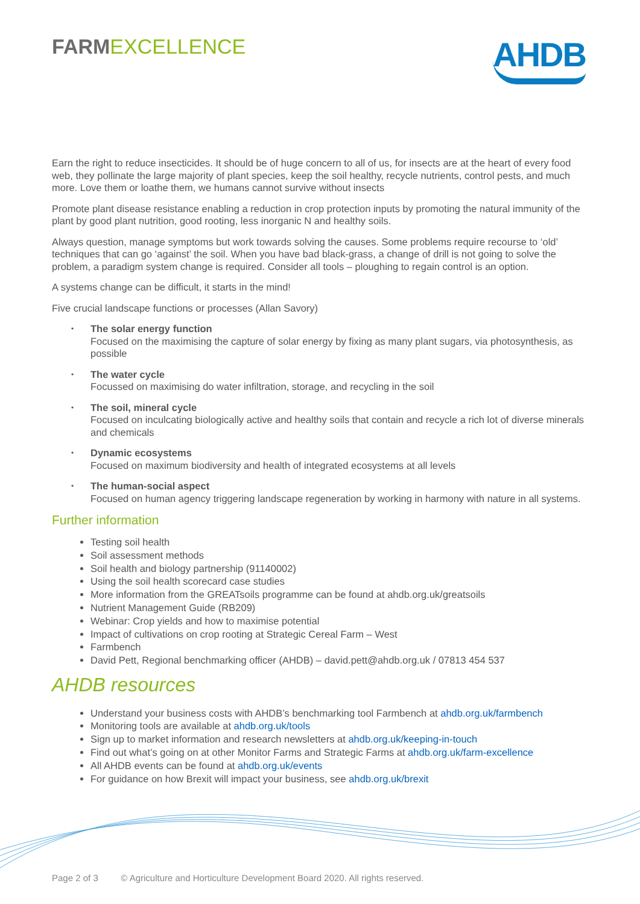FARM EXCELLENCE
AHDB
Earn the right to reduce insecticides. It should be of huge concern to all of us, for insects are at the heart of every food web, they pollinate the large majority of plant species, keep the soil healthy, recycle nutrients, control pests, and much more. Love them or loathe them, we humans cannot survive without insects
Promote plant disease resistance enabling a reduction in crop protection inputs by promoting the natural immunity of the plant by good plant nutrition, good rooting, less inorganic N and healthy soils.
Always question, manage symptoms but work towards solving the causes. Some problems require recourse to ‘old’ techniques that can go ‘against’ the soil. When you have bad black-grass, a change of drill is not going to solve the problem, a paradigm system change is required. Consider all tools – ploughing to regain control is an option.
A systems change can be difficult, it starts in the mind!
Five crucial landscape functions or processes (Allan Savory)
• The solar energy function
Focused on the maximising the capture of solar energy by fixing as many plant sugars, via photosynthesis, as possible
• The water cycle
Focussed on maximising do water infiltration, storage, and recycling in the soil
• The soil, mineral cycle
Focused on inculcating biologically active and healthy soils that contain and recycle a rich lot of diverse minerals and chemicals
• Dynamic ecosystems
Focused on maximum biodiversity and health of integrated ecosystems at all levels
• The human-social aspect
Focused on human agency triggering landscape regeneration by working in harmony with nature in all systems.
Further information
Testing soil health
Soil assessment methods
Soil health and biology partnership (91140002)
Using the soil health scorecard case studies
More information from the GREATsoils programme can be found at ahdb.org.uk/greatsoils
Nutrient Management Guide (RB209)
Webinar: Crop yields and how to maximise potential
Impact of cultivations on crop rooting at Strategic Cereal Farm – West
Farmbench
David Pett, Regional benchmarking officer (AHDB) – david.pett@ahdb.org.uk / 07813 454 537
AHDB resources
Understand your business costs with AHDB’s benchmarking tool Farmbench at ahdb.org.uk/farmbench
Monitoring tools are available at ahdb.org.uk/tools
Sign up to market information and research newsletters at ahdb.org.uk/keeping-in-touch
Find out what’s going on at other Monitor Farms and Strategic Farms at ahdb.org.uk/farm-excellence
All AHDB events can be found at ahdb.org.uk/events
For guidance on how Brexit will impact your business, see ahdb.org.uk/brexit
Page 2 of 3 © Agriculture and Horticulture Development Board 2020. All rights reserved.